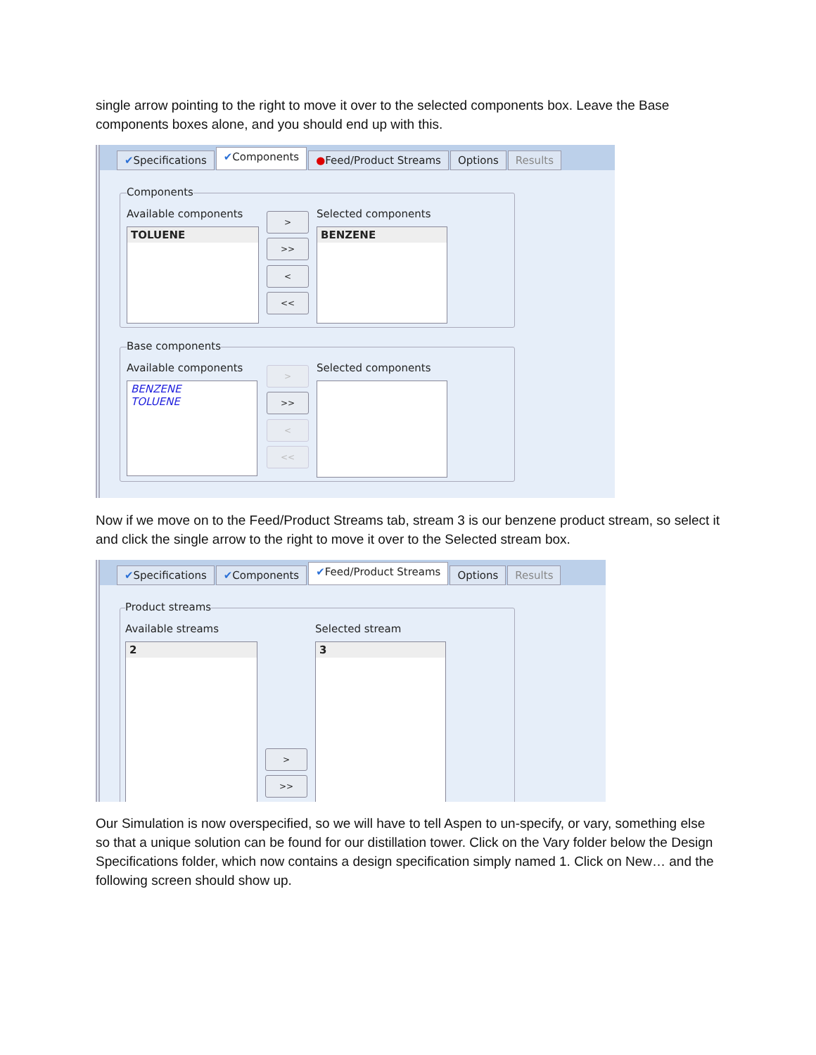single arrow pointing to the right to move it over to the selected components box. Leave the Base components boxes alone, and you should end up with this.
✔Specifications ✔Components ●Feed/Product Streams Options Results
Components
Available components Selected components
TOLUENE BENZENE
>
>>
<
<<
Base components
Available components Selected components
BENZENE
TOLUENE
>
>>
<
<<
Now if we move on to the Feed/Product Streams tab, stream 3 is our benzene product stream, so select it and click the single arrow to the right to move it over to the Selected stream box.
✔Specifications ✔Components ✔Feed/Product Streams Options Results
Product streams
Available streams Selected stream
2 3
>
>>
Our Simulation is now overspecified, so we will have to tell Aspen to un-specify, or vary, something else so that a unique solution can be found for our distillation tower. Click on the Vary folder below the Design Specifications folder, which now contains a design specification simply named 1. Click on New… and the following screen should show up.